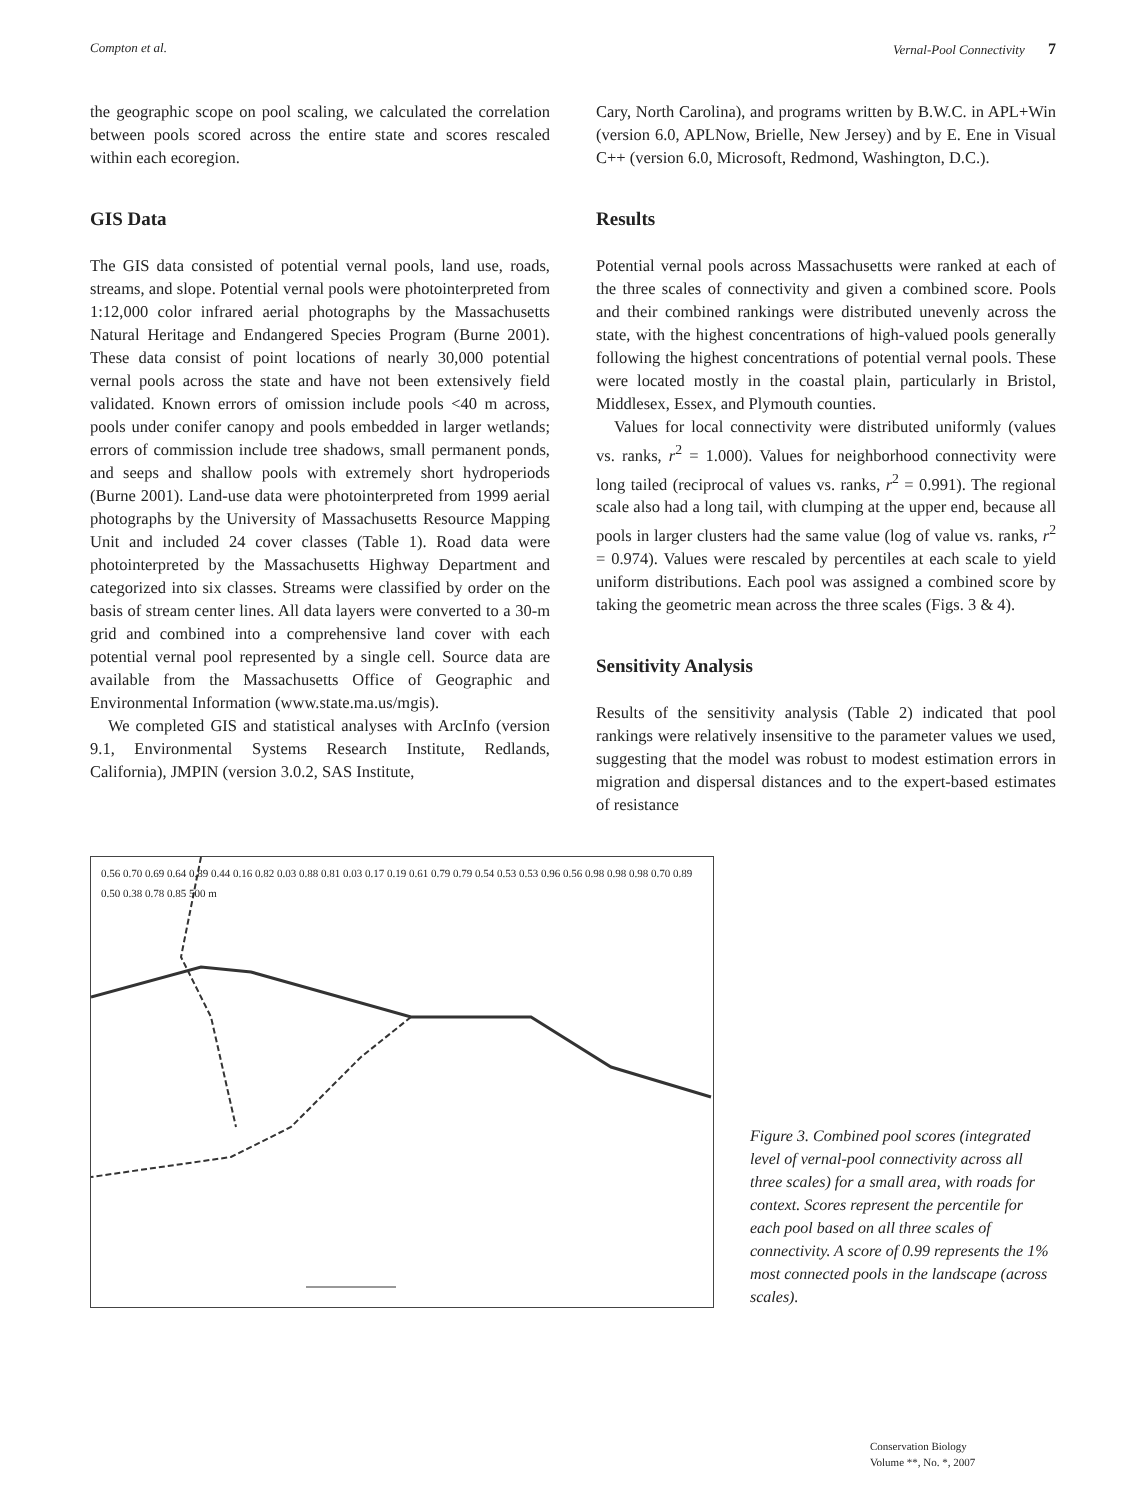Compton et al. Vernal-Pool Connectivity 7
the geographic scope on pool scaling, we calculated the correlation between pools scored across the entire state and scores rescaled within each ecoregion.
GIS Data
The GIS data consisted of potential vernal pools, land use, roads, streams, and slope. Potential vernal pools were photointerpreted from 1:12,000 color infrared aerial photographs by the Massachusetts Natural Heritage and Endangered Species Program (Burne 2001). These data consist of point locations of nearly 30,000 potential vernal pools across the state and have not been extensively field validated. Known errors of omission include pools <40 m across, pools under conifer canopy and pools embedded in larger wetlands; errors of commission include tree shadows, small permanent ponds, and seeps and shallow pools with extremely short hydroperiods (Burne 2001). Land-use data were photointerpreted from 1999 aerial photographs by the University of Massachusetts Resource Mapping Unit and included 24 cover classes (Table 1). Road data were photointerpreted by the Massachusetts Highway Department and categorized into six classes. Streams were classified by order on the basis of stream center lines. All data layers were converted to a 30-m grid and combined into a comprehensive land cover with each potential vernal pool represented by a single cell. Source data are available from the Massachusetts Office of Geographic and Environmental Information (www.state.ma.us/mgis).
We completed GIS and statistical analyses with ArcInfo (version 9.1, Environmental Systems Research Institute, Redlands, California), JMPIN (version 3.0.2, SAS Institute,
Cary, North Carolina), and programs written by B.W.C. in APL+Win (version 6.0, APLNow, Brielle, New Jersey) and by E. Ene in Visual C++ (version 6.0, Microsoft, Redmond, Washington, D.C.).
Results
Potential vernal pools across Massachusetts were ranked at each of the three scales of connectivity and given a combined score. Pools and their combined rankings were distributed unevenly across the state, with the highest concentrations of high-valued pools generally following the highest concentrations of potential vernal pools. These were located mostly in the coastal plain, particularly in Bristol, Middlesex, Essex, and Plymouth counties.
Values for local connectivity were distributed uniformly (values vs. ranks, r<sup>2</sup> = 1.000). Values for neighborhood connectivity were long tailed (reciprocal of values vs. ranks, r<sup>2</sup> = 0.991). The regional scale also had a long tail, with clumping at the upper end, because all pools in larger clusters had the same value (log of value vs. ranks, r<sup>2</sup> = 0.974). Values were rescaled by percentiles at each scale to yield uniform distributions. Each pool was assigned a combined score by taking the geometric mean across the three scales (Figs. 3 & 4).
Sensitivity Analysis
Results of the sensitivity analysis (Table 2) indicated that pool rankings were relatively insensitive to the parameter values we used, suggesting that the model was robust to modest estimation errors in migration and dispersal distances and to the expert-based estimates of resistance
0.56 0.70 0.69 0.64 0.89 0.44 0.16 0.82 0.03 0.88 0.81 0.03 0.17 0.19 0.61 0.79 0.79 0.54 0.53 0.53 0.96 0.56 0.98 0.98 0.98 0.70 0.89 0.50 0.38 0.78 0.85 500 m
Figure 3. Combined pool scores (integrated level of vernal-pool connectivity across all three scales) for a small area, with roads for context. Scores represent the percentile for each pool based on all three scales of connectivity. A score of 0.99 represents the 1% most connected pools in the landscape (across scales).
Conservation Biology
Volume **, No. *, 2007